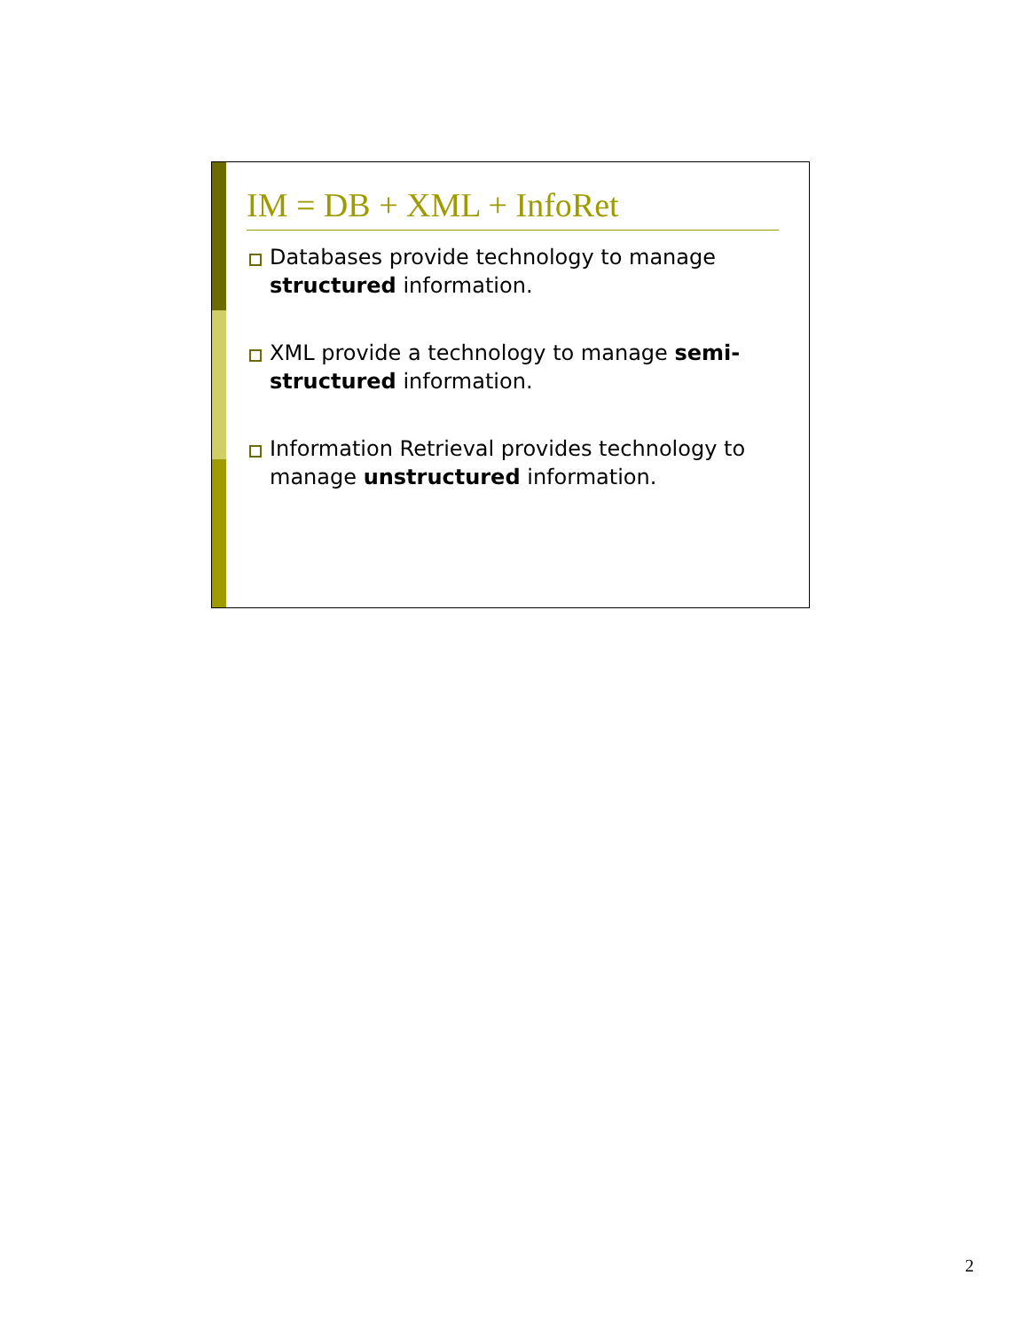IM = DB + XML + InfoRet
Databases provide technology to manage structured information.
XML provide a technology to manage semi-structured information.
Information Retrieval provides technology to manage unstructured information.
2